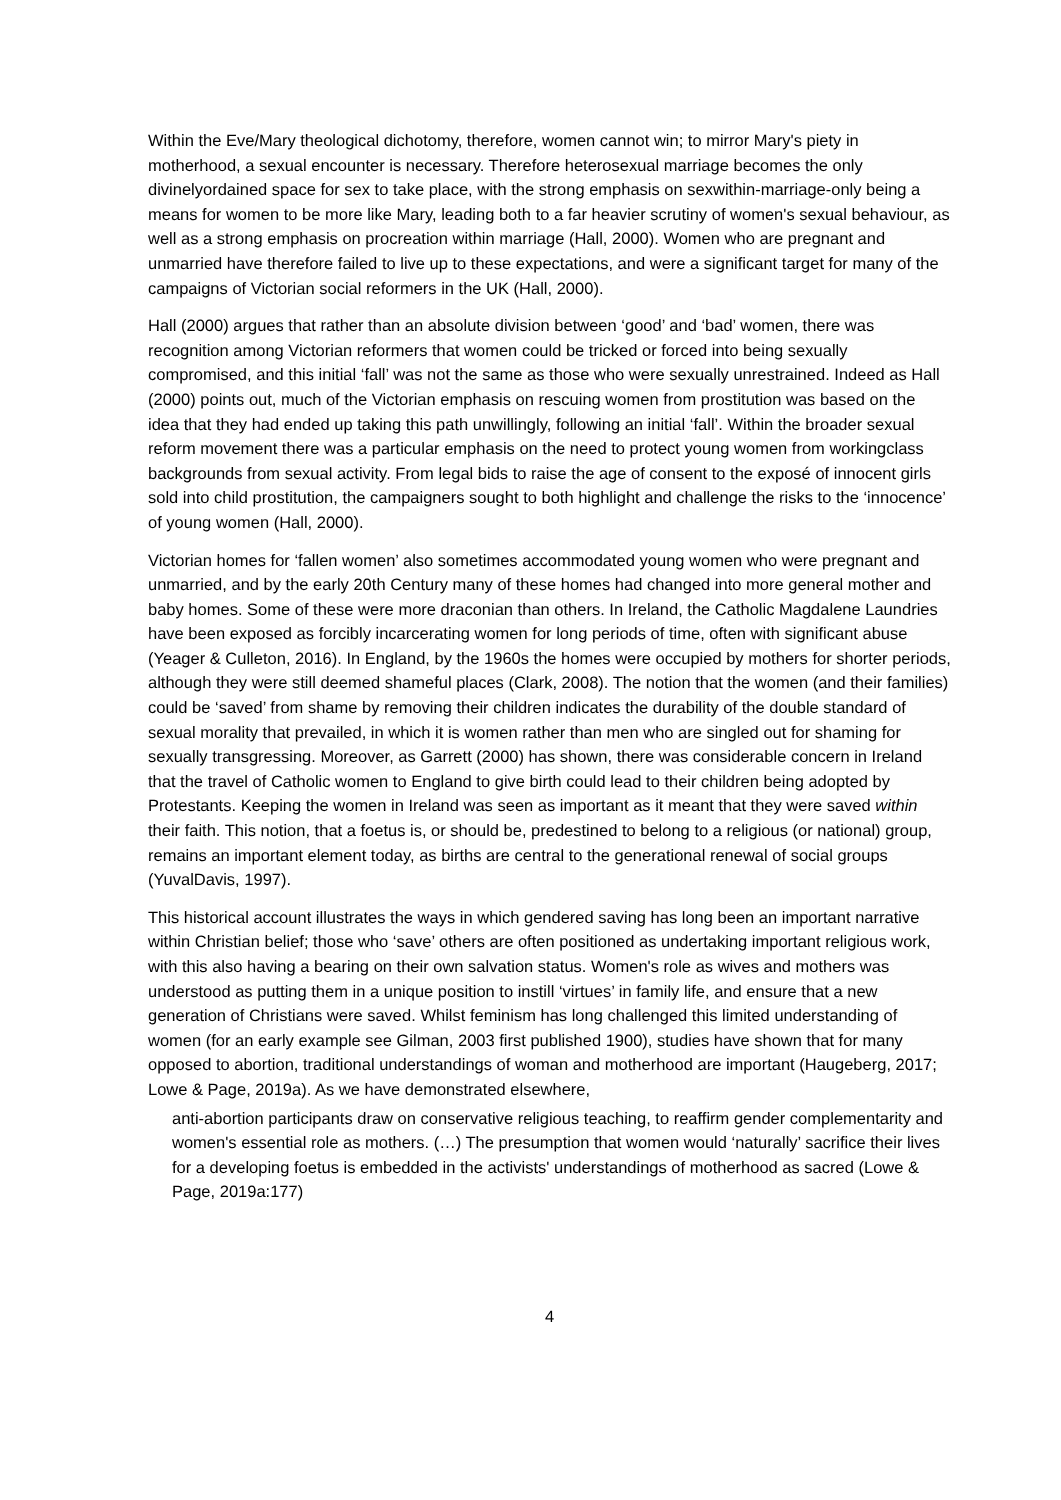Within the Eve/Mary theological dichotomy, therefore, women cannot win; to mirror Mary's piety in motherhood, a sexual encounter is necessary. Therefore heterosexual marriage becomes the only divinelyordained space for sex to take place, with the strong emphasis on sexwithin-marriage-only being a means for women to be more like Mary, leading both to a far heavier scrutiny of women's sexual behaviour, as well as a strong emphasis on procreation within marriage (Hall, 2000). Women who are pregnant and unmarried have therefore failed to live up to these expectations, and were a significant target for many of the campaigns of Victorian social reformers in the UK (Hall, 2000).
Hall (2000) argues that rather than an absolute division between ‘good’ and ‘bad’ women, there was recognition among Victorian reformers that women could be tricked or forced into being sexually compromised, and this initial ‘fall’ was not the same as those who were sexually unrestrained. Indeed as Hall (2000) points out, much of the Victorian emphasis on rescuing women from prostitution was based on the idea that they had ended up taking this path unwillingly, following an initial ‘fall’. Within the broader sexual reform movement there was a particular emphasis on the need to protect young women from workingclass backgrounds from sexual activity. From legal bids to raise the age of consent to the exposé of innocent girls sold into child prostitution, the campaigners sought to both highlight and challenge the risks to the ‘innocence’ of young women (Hall, 2000).
Victorian homes for ‘fallen women’ also sometimes accommodated young women who were pregnant and unmarried, and by the early 20th Century many of these homes had changed into more general mother and baby homes. Some of these were more draconian than others. In Ireland, the Catholic Magdalene Laundries have been exposed as forcibly incarcerating women for long periods of time, often with significant abuse (Yeager & Culleton, 2016). In England, by the 1960s the homes were occupied by mothers for shorter periods, although they were still deemed shameful places (Clark, 2008). The notion that the women (and their families) could be ‘saved’ from shame by removing their children indicates the durability of the double standard of sexual morality that prevailed, in which it is women rather than men who are singled out for shaming for sexually transgressing. Moreover, as Garrett (2000) has shown, there was considerable concern in Ireland that the travel of Catholic women to England to give birth could lead to their children being adopted by Protestants. Keeping the women in Ireland was seen as important as it meant that they were saved within their faith. This notion, that a foetus is, or should be, predestined to belong to a religious (or national) group, remains an important element today, as births are central to the generational renewal of social groups (YuvalDavis, 1997).
This historical account illustrates the ways in which gendered saving has long been an important narrative within Christian belief; those who ‘save’ others are often positioned as undertaking important religious work, with this also having a bearing on their own salvation status. Women's role as wives and mothers was understood as putting them in a unique position to instill ‘virtues’ in family life, and ensure that a new generation of Christians were saved. Whilst feminism has long challenged this limited understanding of women (for an early example see Gilman, 2003 first published 1900), studies have shown that for many opposed to abortion, traditional understandings of woman and motherhood are important (Haugeberg, 2017; Lowe & Page, 2019a). As we have demonstrated elsewhere,
anti-abortion participants draw on conservative religious teaching, to reaffirm gender complementarity and women's essential role as mothers. (…) The presumption that women would ‘naturally’ sacrifice their lives for a developing foetus is embedded in the activists' understandings of motherhood as sacred (Lowe & Page, 2019a:177)
4